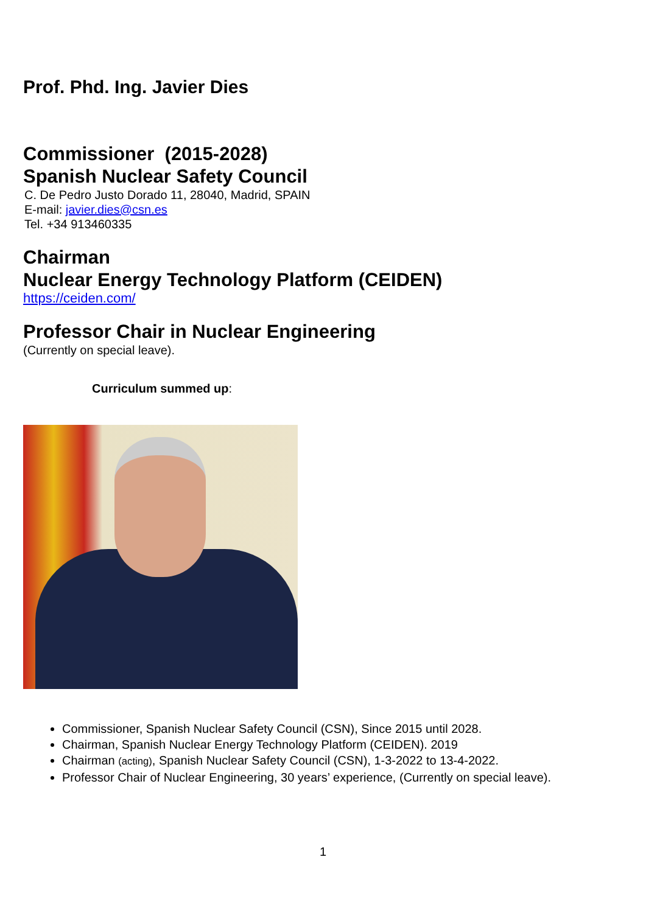Prof. Phd. Ing. Javier Dies
Commissioner (2015-2028)
Spanish Nuclear Safety Council
C. De Pedro Justo Dorado 11, 28040, Madrid, SPAIN
E-mail: javier.dies@csn.es
Tel. +34 913460335
Chairman
Nuclear Energy Technology Platform (CEIDEN)
https://ceiden.com/
Professor Chair in Nuclear Engineering
(Currently on special leave).
Curriculum summed up:
Commissioner, Spanish Nuclear Safety Council (CSN), Since 2015 until 2028.
Chairman, Spanish Nuclear Energy Technology Platform (CEIDEN). 2019
Chairman (acting), Spanish Nuclear Safety Council (CSN), 1-3-2022 to 13-4-2022.
Professor Chair of Nuclear Engineering, 30 years’ experience, (Currently on special leave).
1